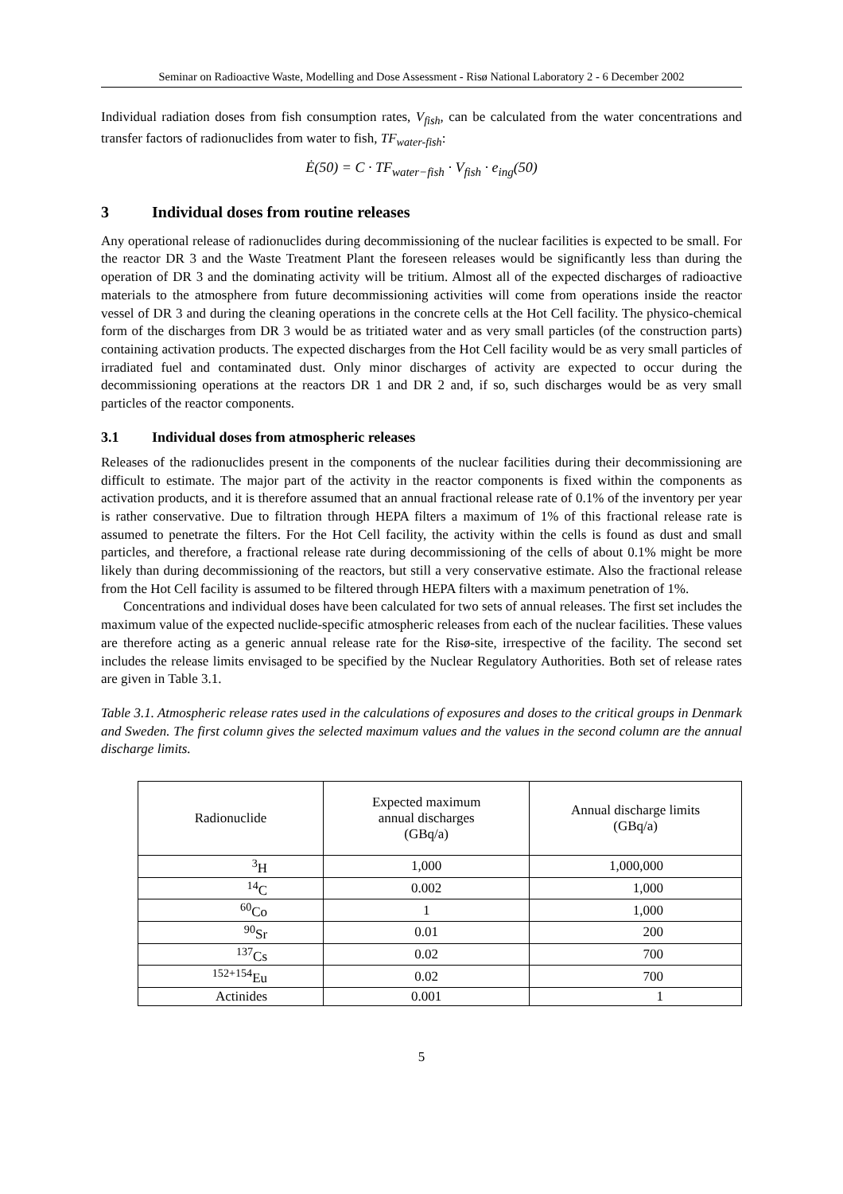Seminar on Radioactive Waste, Modelling and Dose Assessment - Risø National Laboratory 2 - 6 December 2002
Individual radiation doses from fish consumption rates, V<sub>fish</sub>, can be calculated from the water concentrations and transfer factors of radionuclides from water to fish, TF<sub>water-fish</sub>:
Ė(50) = C · TF<sub>water−fish</sub> · V<sub>fish</sub> · e<sub>ing</sub>(50)
3 Individual doses from routine releases
Any operational release of radionuclides during decommissioning of the nuclear facilities is expected to be small. For the reactor DR 3 and the Waste Treatment Plant the foreseen releases would be significantly less than during the operation of DR 3 and the dominating activity will be tritium. Almost all of the expected discharges of radioactive materials to the atmosphere from future decommissioning activities will come from operations inside the reactor vessel of DR 3 and during the cleaning operations in the concrete cells at the Hot Cell facility. The physico-chemical form of the discharges from DR 3 would be as tritiated water and as very small particles (of the construction parts) containing activation products. The expected discharges from the Hot Cell facility would be as very small particles of irradiated fuel and contaminated dust. Only minor discharges of activity are expected to occur during the decommissioning operations at the reactors DR 1 and DR 2 and, if so, such discharges would be as very small particles of the reactor components.
3.1 Individual doses from atmospheric releases
Releases of the radionuclides present in the components of the nuclear facilities during their decommissioning are difficult to estimate. The major part of the activity in the reactor components is fixed within the components as activation products, and it is therefore assumed that an annual fractional release rate of 0.1% of the inventory per year is rather conservative. Due to filtration through HEPA filters a maximum of 1% of this fractional release rate is assumed to penetrate the filters. For the Hot Cell facility, the activity within the cells is found as dust and small particles, and therefore, a fractional release rate during decommissioning of the cells of about 0.1% might be more likely than during decommissioning of the reactors, but still a very conservative estimate. Also the fractional release from the Hot Cell facility is assumed to be filtered through HEPA filters with a maximum penetration of 1%.
Concentrations and individual doses have been calculated for two sets of annual releases. The first set includes the maximum value of the expected nuclide-specific atmospheric releases from each of the nuclear facilities. These values are therefore acting as a generic annual release rate for the Risø-site, irrespective of the facility. The second set includes the release limits envisaged to be specified by the Nuclear Regulatory Authorities. Both set of release rates are given in Table 3.1.
Table 3.1. Atmospheric release rates used in the calculations of exposures and doses to the critical groups in Denmark and Sweden. The first column gives the selected maximum values and the values in the second column are the annual discharge limits.
| Radionuclide | Expected maximum annual discharges (GBq/a) | Annual discharge limits (GBq/a) |
| --- | --- | --- |
| <sup>3</sup>H | 1,000 | 1,000,000 |
| <sup>14</sup>C | 0.002 | 1,000 |
| <sup>60</sup>Co | 1 | 1,000 |
| <sup>90</sup>Sr | 0.01 | 200 |
| <sup>137</sup>Cs | 0.02 | 700 |
| <sup>152+154</sup>Eu | 0.02 | 700 |
| Actinides | 0.001 | 1 |
5